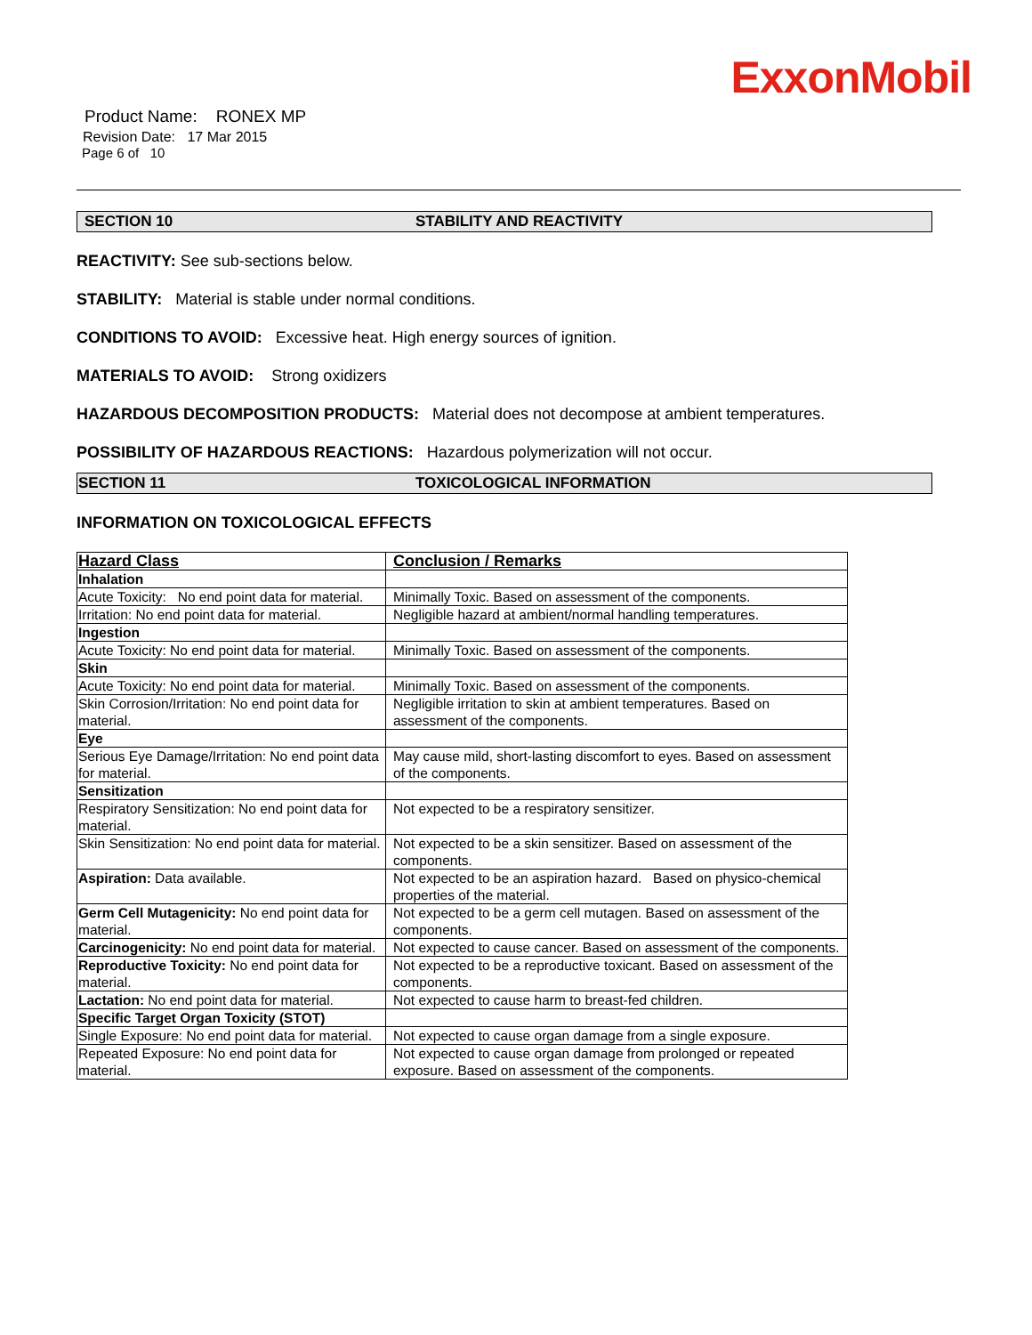ExxonMobil
Product Name: RONEX MP
Revision Date: 17 Mar 2015
Page 6 of 10
SECTION 10 STABILITY AND REACTIVITY
REACTIVITY: See sub-sections below.
STABILITY: Material is stable under normal conditions.
CONDITIONS TO AVOID: Excessive heat. High energy sources of ignition.
MATERIALS TO AVOID: Strong oxidizers
HAZARDOUS DECOMPOSITION PRODUCTS: Material does not decompose at ambient temperatures.
POSSIBILITY OF HAZARDOUS REACTIONS: Hazardous polymerization will not occur.
SECTION 11 TOXICOLOGICAL INFORMATION
INFORMATION ON TOXICOLOGICAL EFFECTS
| Hazard Class | Conclusion / Remarks |
| --- | --- |
| Inhalation | |
| Acute Toxicity: No end point data for material. | Minimally Toxic. Based on assessment of the components. |
| Irritation: No end point data for material. | Negligible hazard at ambient/normal handling temperatures. |
| Ingestion | |
| Acute Toxicity: No end point data for material. | Minimally Toxic. Based on assessment of the components. |
| Skin | |
| Acute Toxicity: No end point data for material. | Minimally Toxic. Based on assessment of the components. |
| Skin Corrosion/Irritation: No end point data for material. | Negligible irritation to skin at ambient temperatures. Based on assessment of the components. |
| Eye | |
| Serious Eye Damage/Irritation: No end point data for material. | May cause mild, short-lasting discomfort to eyes. Based on assessment of the components. |
| Sensitization | |
| Respiratory Sensitization: No end point data for material. | Not expected to be a respiratory sensitizer. |
| Skin Sensitization: No end point data for material. | Not expected to be a skin sensitizer. Based on assessment of the components. |
| Aspiration: Data available. | Not expected to be an aspiration hazard. Based on physico-chemical properties of the material. |
| Germ Cell Mutagenicity: No end point data for material. | Not expected to be a germ cell mutagen. Based on assessment of the components. |
| Carcinogenicity: No end point data for material. | Not expected to cause cancer. Based on assessment of the components. |
| Reproductive Toxicity: No end point data for material. | Not expected to be a reproductive toxicant. Based on assessment of the components. |
| Lactation: No end point data for material. | Not expected to cause harm to breast-fed children. |
| Specific Target Organ Toxicity (STOT) | |
| Single Exposure: No end point data for material. | Not expected to cause organ damage from a single exposure. |
| Repeated Exposure: No end point data for material. | Not expected to cause organ damage from prolonged or repeated exposure. Based on assessment of the components. |